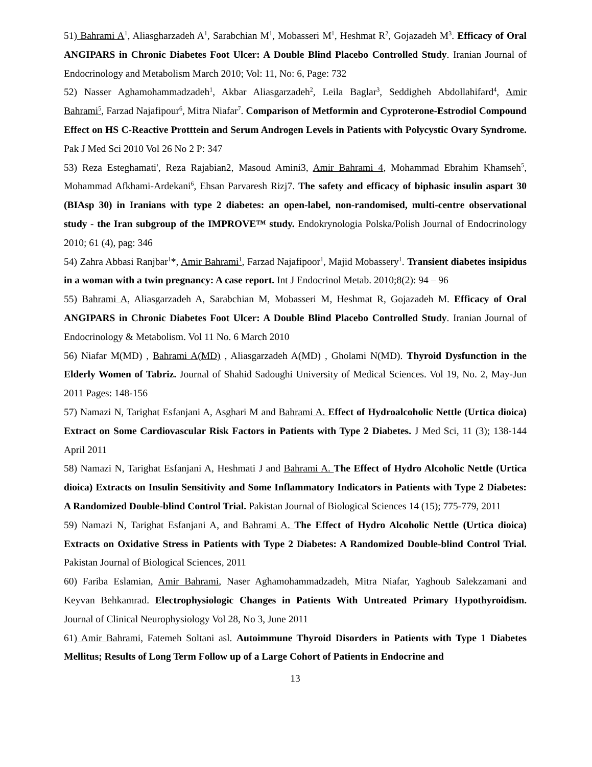51) Bahrami A<sup>1</sup>, Aliasgharzadeh A<sup>1</sup>, Sarabchian M<sup>1</sup>, Mobasseri M<sup>1</sup>, Heshmat R<sup>2</sup>, Gojazadeh M<sup>3</sup>. Efficacy of Oral ANGIPARS in Chronic Diabetes Foot Ulcer: A Double Blind Placebo Controlled Study. Iranian Journal of Endocrinology and Metabolism March 2010; Vol: 11, No: 6, Page: 732
52) Nasser Aghamohammadzadeh<sup>1</sup>, Akbar Aliasgarzadeh<sup>2</sup>, Leila Baglar<sup>3</sup>, Seddigheh Abdollahifard<sup>4</sup>, Amir Bahrami<sup>5</sup>, Farzad Najafipour<sup>6</sup>, Mitra Niafar<sup>7</sup>. Comparison of Metformin and Cyproterone-Estrodiol Compound Effect on HS C-Reactive Protttein and Serum Androgen Levels in Patients with Polycystic Ovary Syndrome. Pak J Med Sci 2010 Vol 26 No 2 P: 347
53) Reza Esteghamati', Reza Rajabian2, Masoud Amini3, Amir Bahrami 4, Mohammad Ebrahim Khamseh<sup>5</sup>, Mohammad Afkhami-Ardekani<sup>6</sup>, Ehsan Parvaresh Rizj7. The safety and efficacy of biphasic insulin aspart 30 (BIAsp 30) in Iranians with type 2 diabetes: an open-label, non-randomised, multi-centre observational study - the Iran subgroup of the IMPROVE™ study. Endokrynologia Polska/Polish Journal of Endocrinology 2010; 61 (4), pag: 346
54) Zahra Abbasi Ranjbar<sup>1</sup>*, Amir Bahrami<sup>1</sup>, Farzad Najafipoor<sup>1</sup>, Majid Mobassery<sup>1</sup>. Transient diabetes insipidus in a woman with a twin pregnancy: A case report. Int J Endocrinol Metab. 2010;8(2): 94 – 96
55) Bahrami A, Aliasgarzadeh A, Sarabchian M, Mobasseri M, Heshmat R, Gojazadeh M. Efficacy of Oral ANGIPARS in Chronic Diabetes Foot Ulcer: A Double Blind Placebo Controlled Study. Iranian Journal of Endocrinology & Metabolism. Vol 11 No. 6 March 2010
56) Niafar M(MD) , Bahrami A(MD) , Aliasgarzadeh A(MD) , Gholami N(MD). Thyroid Dysfunction in the Elderly Women of Tabriz. Journal of Shahid Sadoughi University of Medical Sciences. Vol 19, No. 2, May-Jun 2011 Pages: 148-156
57) Namazi N, Tarighat Esfanjani A, Asghari M and Bahrami A. Effect of Hydroalcoholic Nettle (Urtica dioica) Extract on Some Cardiovascular Risk Factors in Patients with Type 2 Diabetes. J Med Sci, 11 (3); 138-144 April 2011
58) Namazi N, Tarighat Esfanjani A, Heshmati J and Bahrami A. The Effect of Hydro Alcoholic Nettle (Urtica dioica) Extracts on Insulin Sensitivity and Some Inflammatory Indicators in Patients with Type 2 Diabetes: A Randomized Double-blind Control Trial. Pakistan Journal of Biological Sciences 14 (15); 775-779, 2011
59) Namazi N, Tarighat Esfanjani A, and Bahrami A. The Effect of Hydro Alcoholic Nettle (Urtica dioica) Extracts on Oxidative Stress in Patients with Type 2 Diabetes: A Randomized Double-blind Control Trial. Pakistan Journal of Biological Sciences, 2011
60) Fariba Eslamian, Amir Bahrami, Naser Aghamohammadzadeh, Mitra Niafar, Yaghoub Salekzamani and Keyvan Behkamrad. Electrophysiologic Changes in Patients With Untreated Primary Hypothyroidism. Journal of Clinical Neurophysiology Vol 28, No 3, June 2011
61) Amir Bahrami, Fatemeh Soltani asl. Autoimmune Thyroid Disorders in Patients with Type 1 Diabetes Mellitus; Results of Long Term Follow up of a Large Cohort of Patients in Endocrine and
13